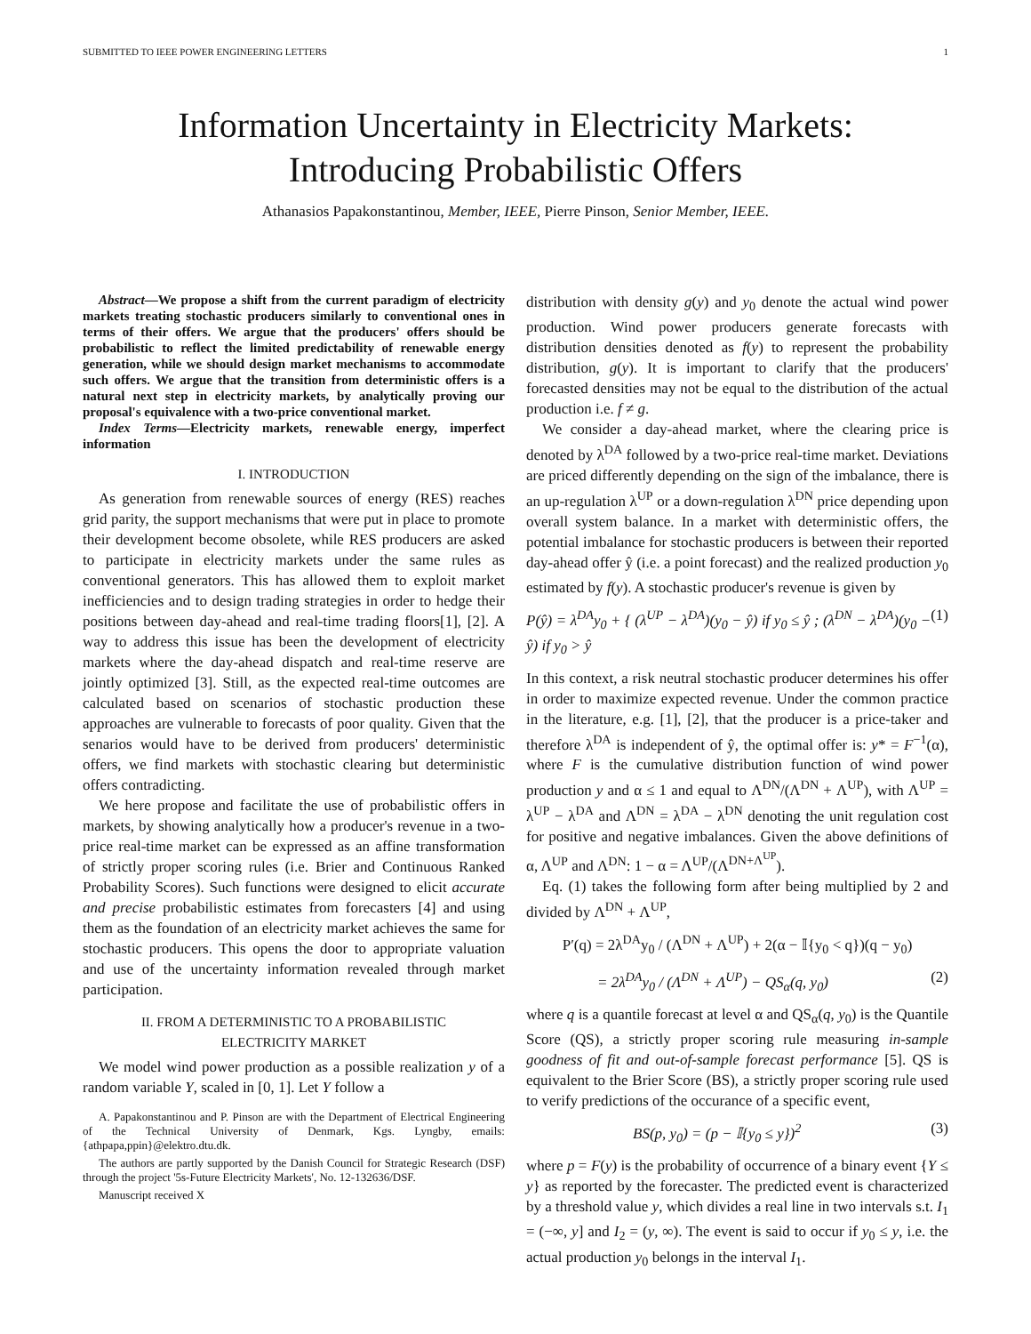SUBMITTED TO IEEE POWER ENGINEERING LETTERS 1
Information Uncertainty in Electricity Markets:
Introducing Probabilistic Offers
Athanasios Papakonstantinou, Member, IEEE, Pierre Pinson, Senior Member, IEEE.
Abstract—We propose a shift from the current paradigm of electricity markets treating stochastic producers similarly to conventional ones in terms of their offers. We argue that the producers' offers should be probabilistic to reflect the limited predictability of renewable energy generation, while we should design market mechanisms to accommodate such offers. We argue that the transition from deterministic offers is a natural next step in electricity markets, by analytically proving our proposal's equivalence with a two-price conventional market.
Index Terms—Electricity markets, renewable energy, imperfect information
I. INTRODUCTION
As generation from renewable sources of energy (RES) reaches grid parity, the support mechanisms that were put in place to promote their development become obsolete, while RES producers are asked to participate in electricity markets under the same rules as conventional generators. This has allowed them to exploit market inefficiencies and to design trading strategies in order to hedge their positions between day-ahead and real-time trading floors[1], [2]. A way to address this issue has been the development of electricity markets where the day-ahead dispatch and real-time reserve are jointly optimized [3]. Still, as the expected real-time outcomes are calculated based on scenarios of stochastic production these approaches are vulnerable to forecasts of poor quality. Given that the senarios would have to be derived from producers' deterministic offers, we find markets with stochastic clearing but deterministic offers contradicting.
We here propose and facilitate the use of probabilistic offers in markets, by showing analytically how a producer's revenue in a two-price real-time market can be expressed as an affine transformation of strictly proper scoring rules (i.e. Brier and Continuous Ranked Probability Scores). Such functions were designed to elicit accurate and precise probabilistic estimates from forecasters [4] and using them as the foundation of an electricity market achieves the same for stochastic producers. This opens the door to appropriate valuation and use of the uncertainty information revealed through market participation.
II. FROM A DETERMINISTIC TO A PROBABILISTIC
ELECTRICITY MARKET
We model wind power production as a possible realization y of a random variable Y, scaled in [0, 1]. Let Y follow a
A. Papakonstantinou and P. Pinson are with the Department of Electrical Engineering of the Technical University of Denmark, Kgs. Lyngby, emails: {athpapa,ppin}@elektro.dtu.dk.
The authors are partly supported by the Danish Council for Strategic Research (DSF) through the project '5s-Future Electricity Markets', No. 12-132636/DSF.
Manuscript received X
distribution with density g(y) and y<sub>0</sub> denote the actual wind power production. Wind power producers generate forecasts with distribution densities denoted as f(y) to represent the probability distribution, g(y). It is important to clarify that the producers' forecasted densities may not be equal to the distribution of the actual production i.e. f ≠ g.
We consider a day-ahead market, where the clearing price is denoted by λ<sup>DA</sup> followed by a two-price real-time market. Deviations are priced differently depending on the sign of the imbalance, there is an up-regulation λ<sup>UP</sup> or a down-regulation λ<sup>DN</sup> price depending upon overall system balance. In a market with deterministic offers, the potential imbalance for stochastic producers is between their reported day-ahead offer ŷ (i.e. a point forecast) and the realized production y<sub>0</sub> estimated by f(y). A stochastic producer's revenue is given by
P(ŷ) = λ<sup>DA</sup>y<sub>0</sub> + { (λ<sup>UP</sup> − λ<sup>DA</sup>)(y<sub>0</sub> − ŷ) if y<sub>0</sub> ≤ ŷ ; (λ<sup>DN</sup> − λ<sup>DA</sup>)(y<sub>0</sub> − ŷ) if y<sub>0</sub> > ŷ (1)
In this context, a risk neutral stochastic producer determines his offer in order to maximize expected revenue. Under the common practice in the literature, e.g. [1], [2], that the producer is a price-taker and therefore λ<sup>DA</sup> is independent of ŷ, the optimal offer is: y* = F<sup>−1</sup>(α), where F is the cumulative distribution function of wind power production y and α ≤ 1 and equal to Λ<sup>DN</sup>/(Λ<sup>DN</sup> + Λ<sup>UP</sup>), with Λ<sup>UP</sup> = λ<sup>UP</sup> − λ<sup>DA</sup> and Λ<sup>DN</sup> = λ<sup>DA</sup> − λ<sup>DN</sup> denoting the unit regulation cost for positive and negative imbalances. Given the above definitions of α, Λ<sup>UP</sup> and Λ<sup>DN</sup>: 1 − α = Λ<sup>UP</sup>/(Λ<sup>DN+Λ<sup>UP</sup></sup>).
Eq. (1) takes the following form after being multiplied by 2 and divided by Λ<sup>DN</sup> + Λ<sup>UP</sup>,
P′(q) = 2λ<sup>DA</sup>y<sub>0</sub> / (Λ<sup>DN</sup> + Λ<sup>UP</sup>) + 2(α − 𝕀{y<sub>0</sub> < q})(q − y<sub>0</sub>)
= 2λ<sup>DA</sup>y<sub>0</sub> / (Λ<sup>DN</sup> + Λ<sup>UP</sup>) − QS<sub>α</sub>(q, y<sub>0</sub>) (2)
where q is a quantile forecast at level α and QS<sub>α</sub>(q, y<sub>0</sub>) is the Quantile Score (QS), a strictly proper scoring rule measuring in-sample goodness of fit and out-of-sample forecast performance [5]. QS is equivalent to the Brier Score (BS), a strictly proper scoring rule used to verify predictions of the occurance of a specific event,
BS(p, y<sub>0</sub>) = (p − 𝕀{y<sub>0</sub> ≤ y})<sup>2</sup> (3)
where p = F(y) is the probability of occurrence of a binary event {Y ≤ y} as reported by the forecaster. The predicted event is characterized by a threshold value y, which divides a real line in two intervals s.t. I<sub>1</sub> = (−∞, y] and I<sub>2</sub> = (y, ∞). The event is said to occur if y<sub>0</sub> ≤ y, i.e. the actual production y<sub>0</sub> belongs in the interval I<sub>1</sub>.